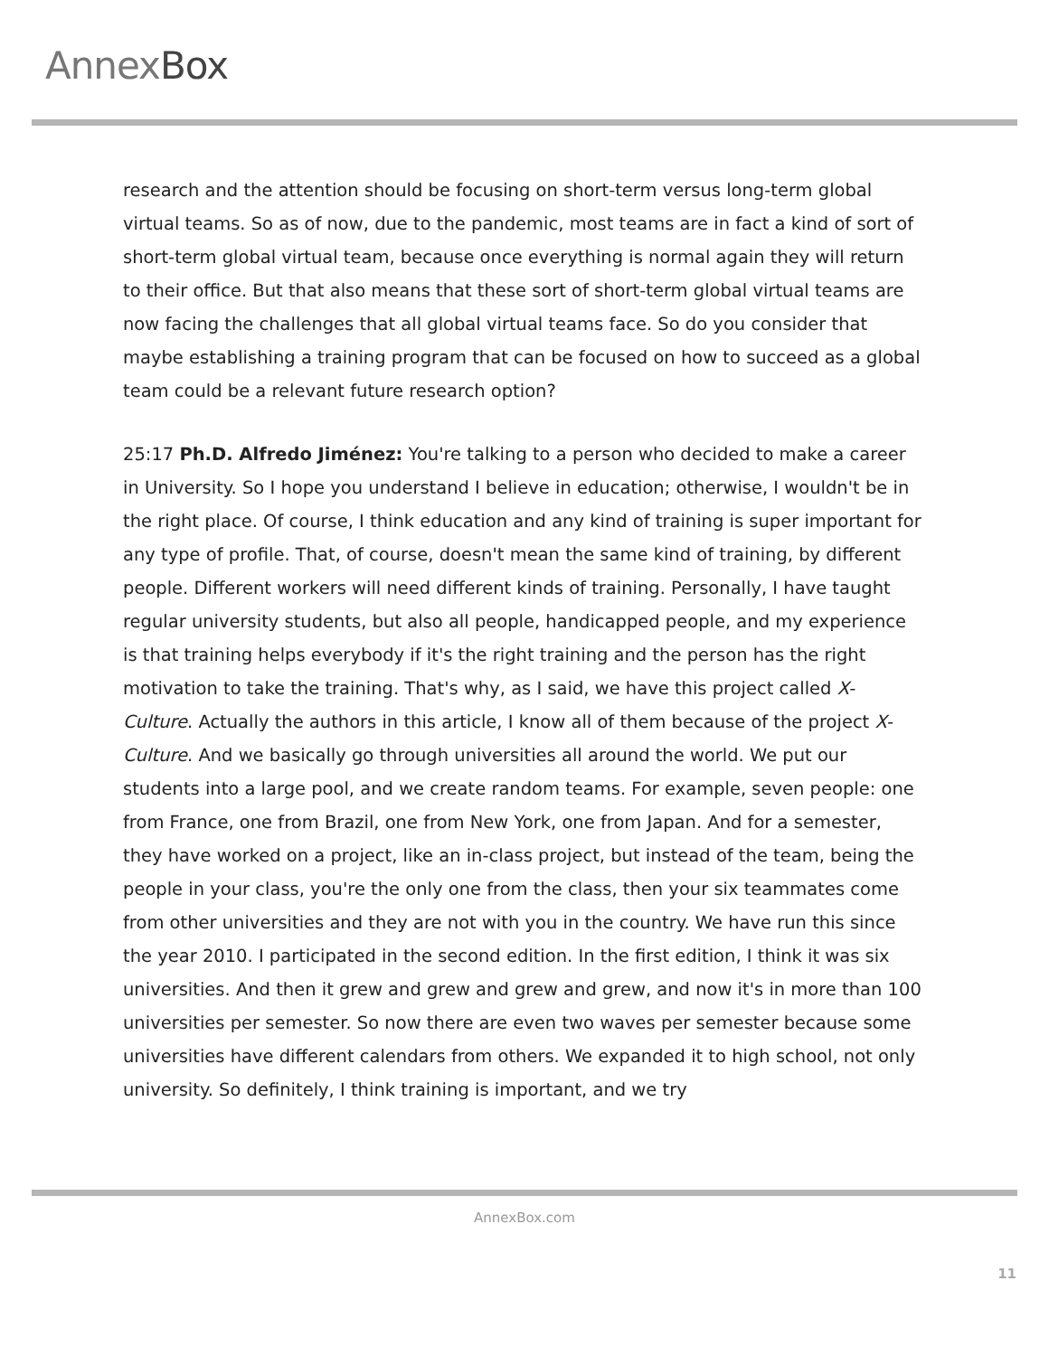AnnexBox
research and the attention should be focusing on short-term versus long-term global virtual teams. So as of now, due to the pandemic, most teams are in fact a kind of sort of short-term global virtual team, because once everything is normal again they will return to their office. But that also means that these sort of short-term global virtual teams are now facing the challenges that all global virtual teams face. So do you consider that maybe establishing a training program that can be focused on how to succeed as a global team could be a relevant future research option?
25:17 Ph.D. Alfredo Jiménez: You're talking to a person who decided to make a career in University. So I hope you understand I believe in education; otherwise, I wouldn't be in the right place. Of course, I think education and any kind of training is super important for any type of profile. That, of course, doesn't mean the same kind of training, by different people. Different workers will need different kinds of training. Personally, I have taught regular university students, but also all people, handicapped people, and my experience is that training helps everybody if it's the right training and the person has the right motivation to take the training. That's why, as I said, we have this project called X-Culture. Actually the authors in this article, I know all of them because of the project X-Culture. And we basically go through universities all around the world. We put our students into a large pool, and we create random teams. For example, seven people: one from France, one from Brazil, one from New York, one from Japan. And for a semester, they have worked on a project, like an in-class project, but instead of the team, being the people in your class, you're the only one from the class, then your six teammates come from other universities and they are not with you in the country. We have run this since the year 2010. I participated in the second edition. In the first edition, I think it was six universities. And then it grew and grew and grew and grew, and now it's in more than 100 universities per semester. So now there are even two waves per semester because some universities have different calendars from others. We expanded it to high school, not only university. So definitely, I think training is important, and we try
AnnexBox.com
11